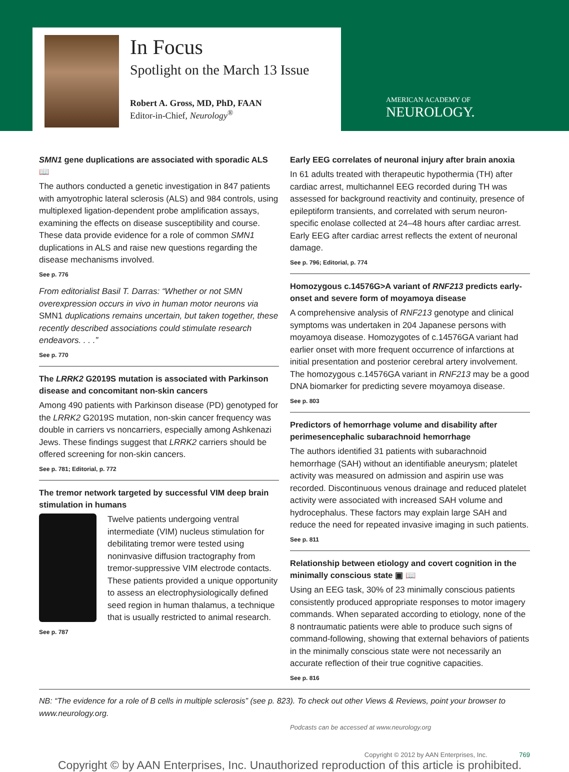In Focus
Spotlight on the March 13 Issue
Robert A. Gross, MD, PhD, FAAN
Editor-in-Chief, Neurology<sup>®</sup>
AMERICAN ACADEMY OF
NEUROLOGY.
SMN1 gene duplications are associated with sporadic ALS 📖
The authors conducted a genetic investigation in 847 patients with amyotrophic lateral sclerosis (ALS) and 984 controls, using multiplexed ligation-dependent probe amplification assays, examining the effects on disease susceptibility and course. These data provide evidence for a role of common SMN1 duplications in ALS and raise new questions regarding the disease mechanisms involved.
See p. 776
From editorialist Basil T. Darras: “Whether or not SMN overexpression occurs in vivo in human motor neurons via SMN1 duplications remains uncertain, but taken together, these recently described associations could stimulate research endeavors. . . .”
See p. 770
The LRRK2 G2019S mutation is associated with Parkinson disease and concomitant non-skin cancers
Among 490 patients with Parkinson disease (PD) genotyped for the LRRK2 G2019S mutation, non-skin cancer frequency was double in carriers vs noncarriers, especially among Ashkenazi Jews. These findings suggest that LRRK2 carriers should be offered screening for non-skin cancers.
See p. 781; Editorial, p. 772
The tremor network targeted by successful VIM deep brain stimulation in humans
Twelve patients undergoing ventral intermediate (VIM) nucleus stimulation for debilitating tremor were tested using noninvasive diffusion tractography from tremor-suppressive VIM electrode contacts. These patients provided a unique opportunity to assess an electrophysiologically defined seed region in human thalamus, a technique that is usually restricted to animal research.
See p. 787
Early EEG correlates of neuronal injury after brain anoxia
In 61 adults treated with therapeutic hypothermia (TH) after cardiac arrest, multichannel EEG recorded during TH was assessed for background reactivity and continuity, presence of epileptiform transients, and correlated with serum neuron-specific enolase collected at 24–48 hours after cardiac arrest. Early EEG after cardiac arrest reflects the extent of neuronal damage.
See p. 796; Editorial, p. 774
Homozygous c.14576G>A variant of RNF213 predicts early-onset and severe form of moyamoya disease
A comprehensive analysis of RNF213 genotype and clinical symptoms was undertaken in 204 Japanese persons with moyamoya disease. Homozygotes of c.14576GA variant had earlier onset with more frequent occurrence of infarctions at initial presentation and posterior cerebral artery involvement. The homozygous c.14576GA variant in RNF213 may be a good DNA biomarker for predicting severe moyamoya disease.
See p. 803
Predictors of hemorrhage volume and disability after perimesencephalic subarachnoid hemorrhage
The authors identified 31 patients with subarachnoid hemorrhage (SAH) without an identifiable aneurysm; platelet activity was measured on admission and aspirin use was recorded. Discontinuous venous drainage and reduced platelet activity were associated with increased SAH volume and hydrocephalus. These factors may explain large SAH and reduce the need for repeated invasive imaging in such patients.
See p. 811
Relationship between etiology and covert cognition in the minimally conscious state ▣ 📖
Using an EEG task, 30% of 23 minimally conscious patients consistently produced appropriate responses to motor imagery commands. When separated according to etiology, none of the 8 nontraumatic patients were able to produce such signs of command-following, showing that external behaviors of patients in the minimally conscious state were not necessarily an accurate reflection of their true cognitive capacities.
See p. 816
NB: “The evidence for a role of B cells in multiple sclerosis” (see p. 823). To check out other Views & Reviews, point your browser to www.neurology.org.
Podcasts can be accessed at www.neurology.org
Copyright © 2012 by AAN Enterprises, Inc. 769
Copyright © by AAN Enterprises, Inc. Unauthorized reproduction of this article is prohibited.